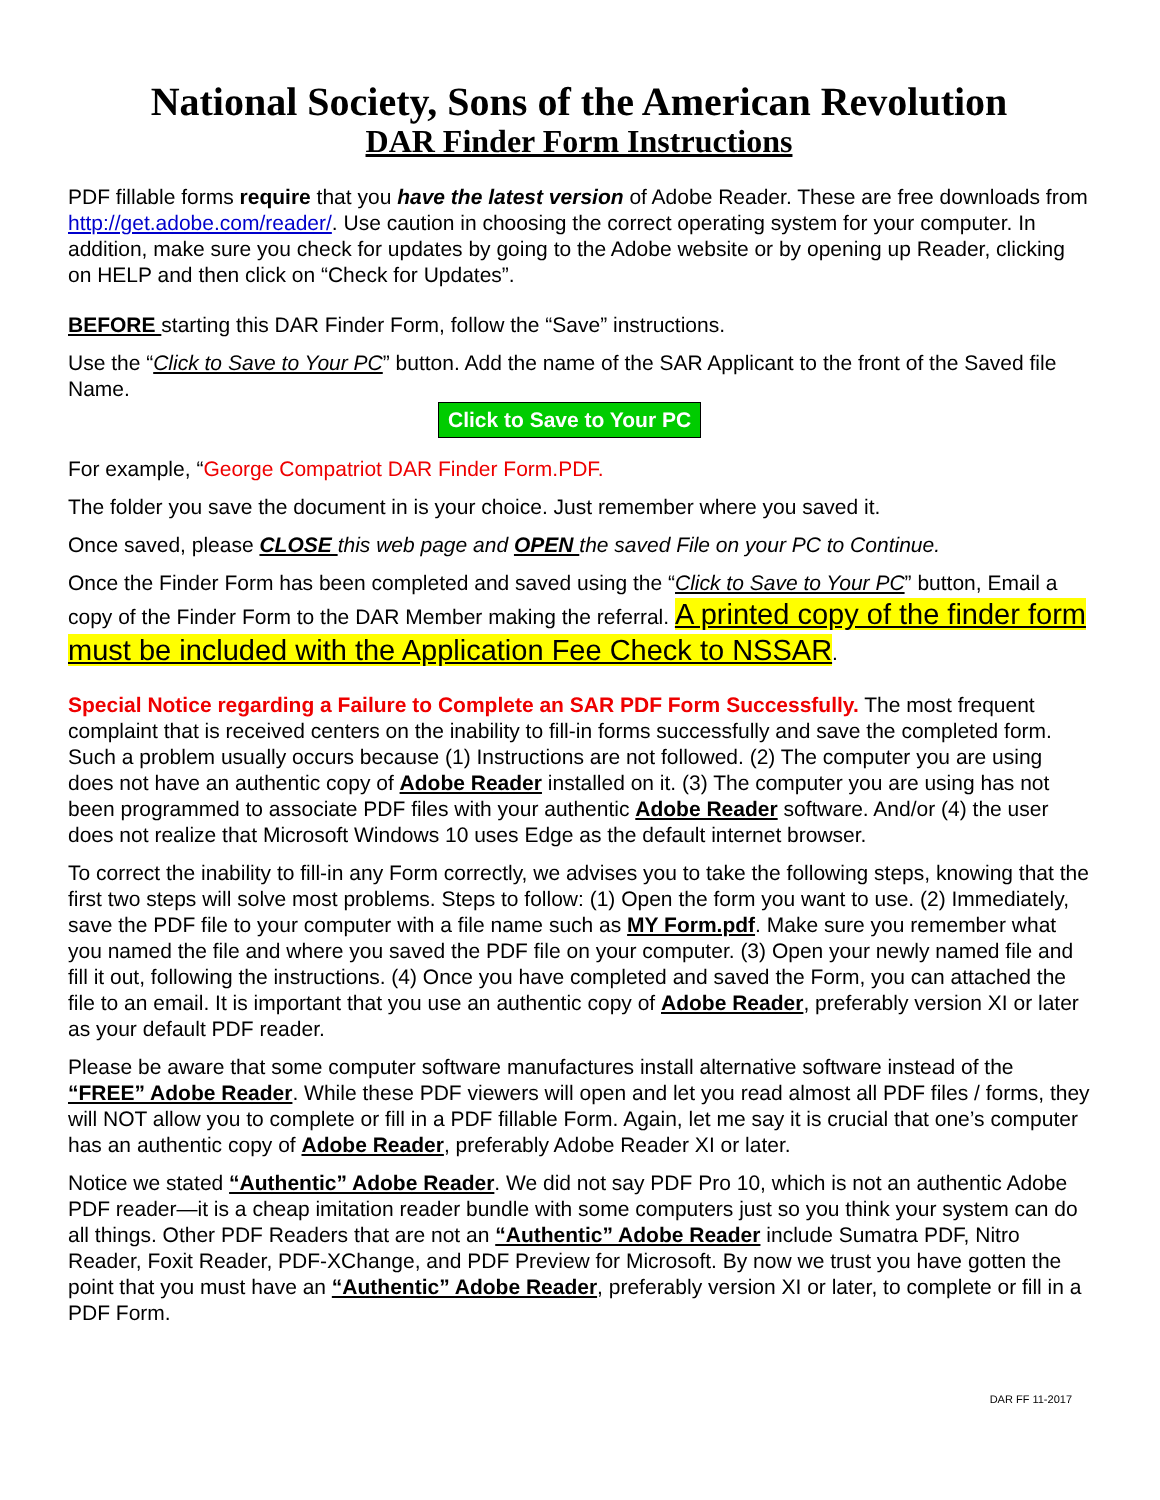National Society, Sons of the American Revolution
DAR Finder Form Instructions
PDF fillable forms require that you have the latest version of Adobe Reader. These are free downloads from http://get.adobe.com/reader/. Use caution in choosing the correct operating system for your computer. In addition, make sure you check for updates by going to the Adobe website or by opening up Reader, clicking on HELP and then click on “Check for Updates”.
BEFORE starting this DAR Finder Form, follow the “Save” instructions.
Use the “Click to Save to Your PC” button. Add the name of the SAR Applicant to the front of the Saved file Name.
Click to Save to Your PC
For example, “George Compatriot DAR Finder Form.PDF.
The folder you save the document in is your choice. Just remember where you saved it.
Once saved, please CLOSE this web page and OPEN the saved File on your PC to Continue.
Once the Finder Form has been completed and saved using the “Click to Save to Your PC” button, Email a copy of the Finder Form to the DAR Member making the referral. A printed copy of the finder form must be included with the Application Fee Check to NSSAR.
Special Notice regarding a Failure to Complete an SAR PDF Form Successfully. The most frequent complaint that is received centers on the inability to fill-in forms successfully and save the completed form. Such a problem usually occurs because (1) Instructions are not followed. (2) The computer you are using does not have an authentic copy of Adobe Reader installed on it. (3) The computer you are using has not been programmed to associate PDF files with your authentic Adobe Reader software. And/or (4) the user does not realize that Microsoft Windows 10 uses Edge as the default internet browser.
To correct the inability to fill-in any Form correctly, we advises you to take the following steps, knowing that the first two steps will solve most problems. Steps to follow: (1) Open the form you want to use. (2) Immediately, save the PDF file to your computer with a file name such as MY Form.pdf. Make sure you remember what you named the file and where you saved the PDF file on your computer. (3) Open your newly named file and fill it out, following the instructions. (4) Once you have completed and saved the Form, you can attached the file to an email. It is important that you use an authentic copy of Adobe Reader, preferably version XI or later as your default PDF reader.
Please be aware that some computer software manufactures install alternative software instead of the “FREE” Adobe Reader. While these PDF viewers will open and let you read almost all PDF files / forms, they will NOT allow you to complete or fill in a PDF fillable Form. Again, let me say it is crucial that one’s computer has an authentic copy of Adobe Reader, preferably Adobe Reader XI or later.
Notice we stated “Authentic” Adobe Reader. We did not say PDF Pro 10, which is not an authentic Adobe PDF reader—it is a cheap imitation reader bundle with some computers just so you think your system can do all things. Other PDF Readers that are not an “Authentic” Adobe Reader include Sumatra PDF, Nitro Reader, Foxit Reader, PDF-XChange, and PDF Preview for Microsoft. By now we trust you have gotten the point that you must have an “Authentic” Adobe Reader, preferably version XI or later, to complete or fill in a PDF Form.
DAR FF 11-2017